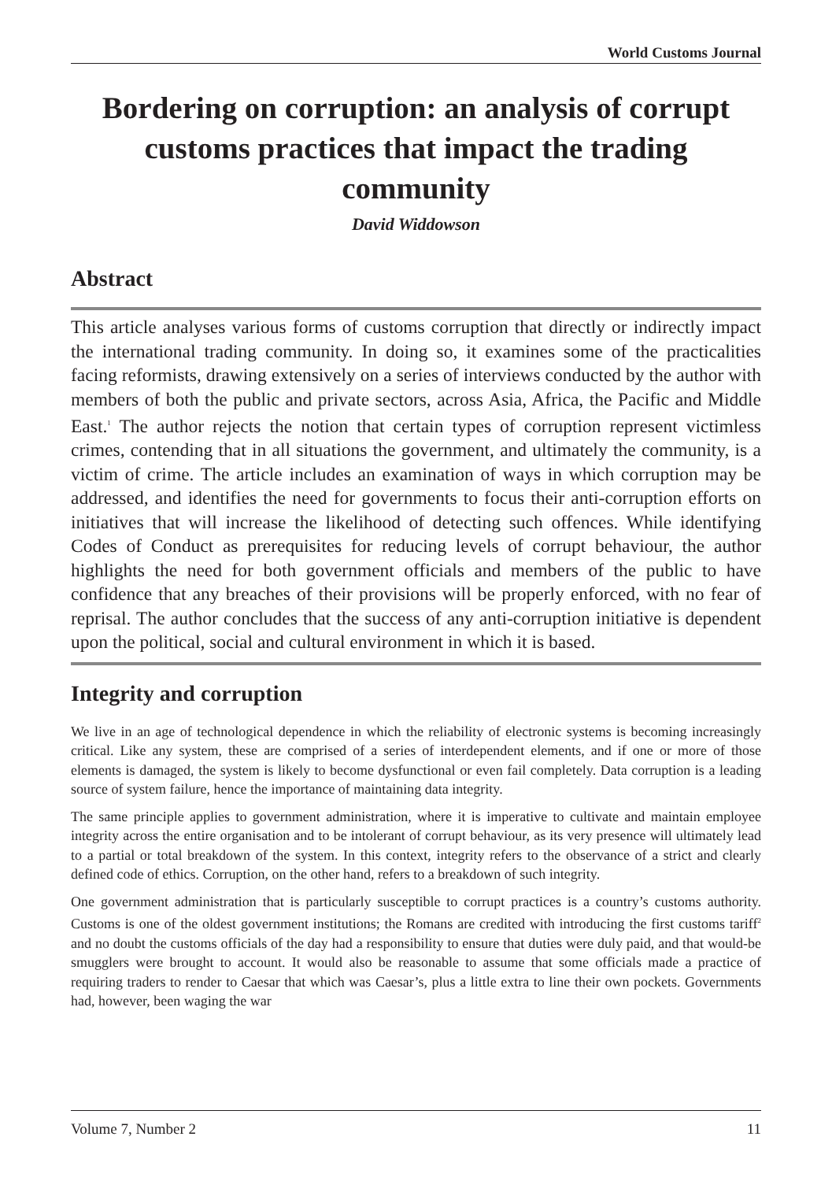World Customs Journal
Bordering on corruption: an analysis of corrupt customs practices that impact the trading community
David Widdowson
Abstract
This article analyses various forms of customs corruption that directly or indirectly impact the international trading community. In doing so, it examines some of the practicalities facing reformists, drawing extensively on a series of interviews conducted by the author with members of both the public and private sectors, across Asia, Africa, the Pacific and Middle East.<sup>1</sup> The author rejects the notion that certain types of corruption represent victimless crimes, contending that in all situations the government, and ultimately the community, is a victim of crime. The article includes an examination of ways in which corruption may be addressed, and identifies the need for governments to focus their anti-corruption efforts on initiatives that will increase the likelihood of detecting such offences. While identifying Codes of Conduct as prerequisites for reducing levels of corrupt behaviour, the author highlights the need for both government officials and members of the public to have confidence that any breaches of their provisions will be properly enforced, with no fear of reprisal. The author concludes that the success of any anti-corruption initiative is dependent upon the political, social and cultural environment in which it is based.
Integrity and corruption
We live in an age of technological dependence in which the reliability of electronic systems is becoming increasingly critical. Like any system, these are comprised of a series of interdependent elements, and if one or more of those elements is damaged, the system is likely to become dysfunctional or even fail completely. Data corruption is a leading source of system failure, hence the importance of maintaining data integrity.
The same principle applies to government administration, where it is imperative to cultivate and maintain employee integrity across the entire organisation and to be intolerant of corrupt behaviour, as its very presence will ultimately lead to a partial or total breakdown of the system. In this context, integrity refers to the observance of a strict and clearly defined code of ethics. Corruption, on the other hand, refers to a breakdown of such integrity.
One government administration that is particularly susceptible to corrupt practices is a country’s customs authority. Customs is one of the oldest government institutions; the Romans are credited with introducing the first customs tariff<sup>2</sup> and no doubt the customs officials of the day had a responsibility to ensure that duties were duly paid, and that would-be smugglers were brought to account. It would also be reasonable to assume that some officials made a practice of requiring traders to render to Caesar that which was Caesar’s, plus a little extra to line their own pockets. Governments had, however, been waging the war
Volume 7, Number 2 11